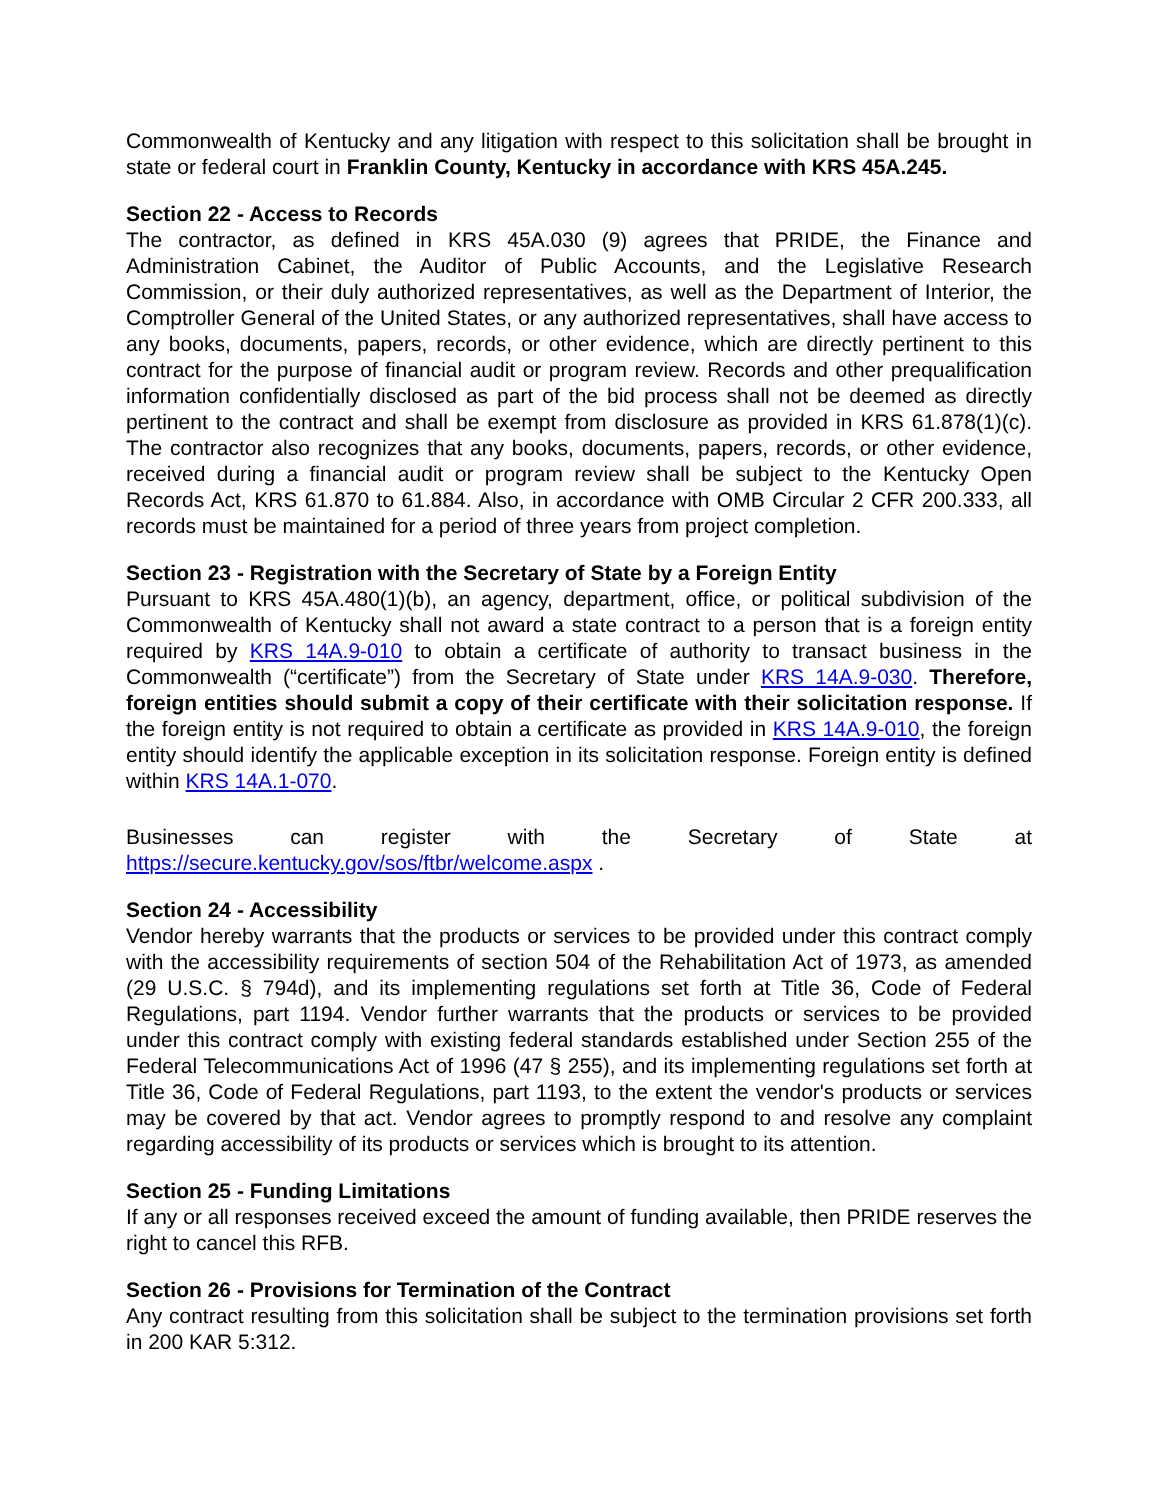Commonwealth of Kentucky and any litigation with respect to this solicitation shall be brought in state or federal court in Franklin County, Kentucky in accordance with KRS 45A.245.
Section 22 - Access to Records
The contractor, as defined in KRS 45A.030 (9) agrees that PRIDE, the Finance and Administration Cabinet, the Auditor of Public Accounts, and the Legislative Research Commission, or their duly authorized representatives, as well as the Department of Interior, the Comptroller General of the United States, or any authorized representatives, shall have access to any books, documents, papers, records, or other evidence, which are directly pertinent to this contract for the purpose of financial audit or program review. Records and other prequalification information confidentially disclosed as part of the bid process shall not be deemed as directly pertinent to the contract and shall be exempt from disclosure as provided in KRS 61.878(1)(c). The contractor also recognizes that any books, documents, papers, records, or other evidence, received during a financial audit or program review shall be subject to the Kentucky Open Records Act, KRS 61.870 to 61.884. Also, in accordance with OMB Circular 2 CFR 200.333, all records must be maintained for a period of three years from project completion.
Section 23 - Registration with the Secretary of State by a Foreign Entity
Pursuant to KRS 45A.480(1)(b), an agency, department, office, or political subdivision of the Commonwealth of Kentucky shall not award a state contract to a person that is a foreign entity required by KRS 14A.9-010 to obtain a certificate of authority to transact business in the Commonwealth (“certificate”) from the Secretary of State under KRS 14A.9-030. Therefore, foreign entities should submit a copy of their certificate with their solicitation response. If the foreign entity is not required to obtain a certificate as provided in KRS 14A.9-010, the foreign entity should identify the applicable exception in its solicitation response. Foreign entity is defined within KRS 14A.1-070.
Businesses can register with the Secretary of State at https://secure.kentucky.gov/sos/ftbr/welcome.aspx .
Section 24 - Accessibility
Vendor hereby warrants that the products or services to be provided under this contract comply with the accessibility requirements of section 504 of the Rehabilitation Act of 1973, as amended (29 U.S.C. § 794d), and its implementing regulations set forth at Title 36, Code of Federal Regulations, part 1194. Vendor further warrants that the products or services to be provided under this contract comply with existing federal standards established under Section 255 of the Federal Telecommunications Act of 1996 (47 § 255), and its implementing regulations set forth at Title 36, Code of Federal Regulations, part 1193, to the extent the vendor's products or services may be covered by that act. Vendor agrees to promptly respond to and resolve any complaint regarding accessibility of its products or services which is brought to its attention.
Section 25 - Funding Limitations
If any or all responses received exceed the amount of funding available, then PRIDE reserves the right to cancel this RFB.
Section 26 - Provisions for Termination of the Contract
Any contract resulting from this solicitation shall be subject to the termination provisions set forth in 200 KAR 5:312.